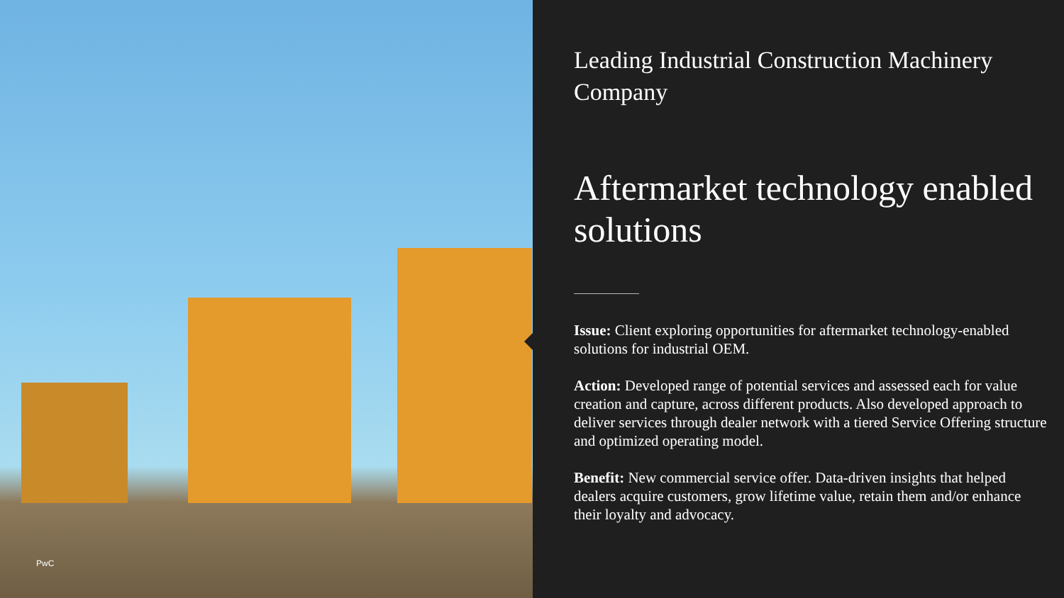PwC
Leading Industrial Construction Machinery Company
Aftermarket technology enabled solutions
Issue: Client exploring opportunities for aftermarket technology-enabled solutions for industrial OEM.
Action: Developed range of potential services and assessed each for value creation and capture, across different products. Also developed approach to deliver services through dealer network with a tiered Service Offering structure and optimized operating model.
Benefit: New commercial service offer. Data-driven insights that helped dealers acquire customers, grow lifetime value, retain them and/or enhance their loyalty and advocacy.